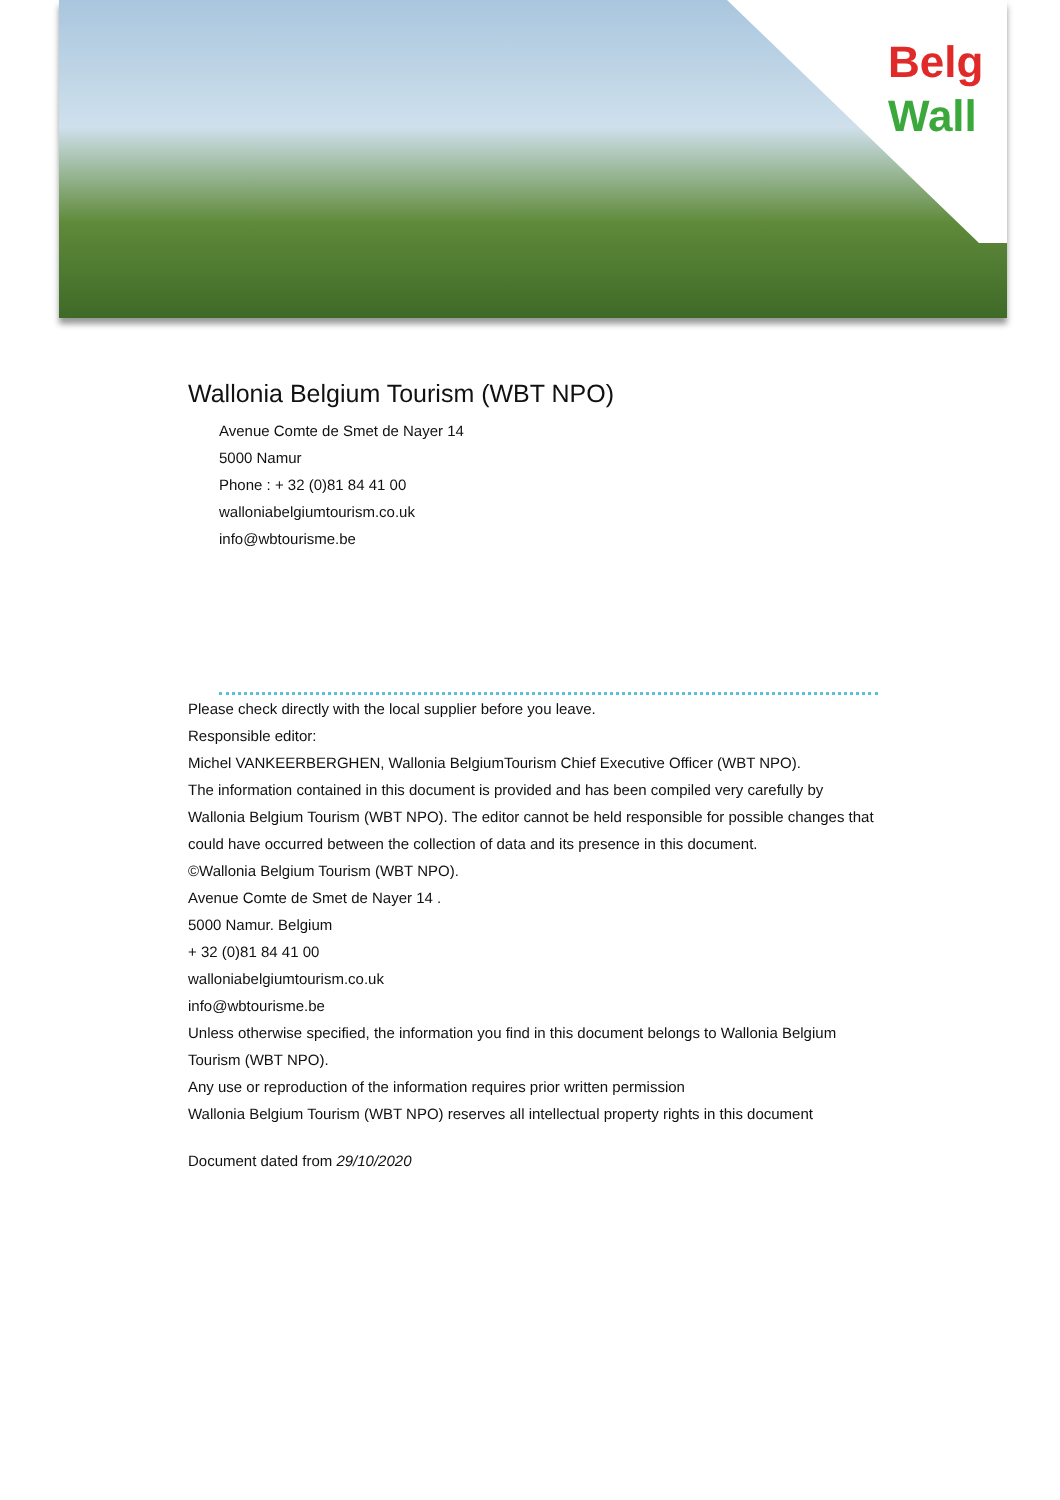Belg
Wall
Wallonia Belgium Tourism (WBT NPO)
Avenue Comte de Smet de Nayer 14
5000 Namur
Phone : + 32 (0)81 84 41 00
walloniabelgiumtourism.co.uk
info@wbtourisme.be
Please check directly with the local supplier before you leave.
Responsible editor:
Michel VANKEERBERGHEN, Wallonia BelgiumTourism Chief Executive Officer (WBT NPO).
The information contained in this document is provided and has been compiled very carefully by Wallonia Belgium Tourism (WBT NPO). The editor cannot be held responsible for possible changes that could have occurred between the collection of data and its presence in this document.
©Wallonia Belgium Tourism (WBT NPO).
Avenue Comte de Smet de Nayer 14 .
5000 Namur. Belgium
+ 32 (0)81 84 41 00
walloniabelgiumtourism.co.uk
info@wbtourisme.be
Unless otherwise specified, the information you find in this document belongs to Wallonia Belgium Tourism (WBT NPO).
Any use or reproduction of the information requires prior written permission
Wallonia Belgium Tourism (WBT NPO) reserves all intellectual property rights in this document
Document dated from 29/10/2020